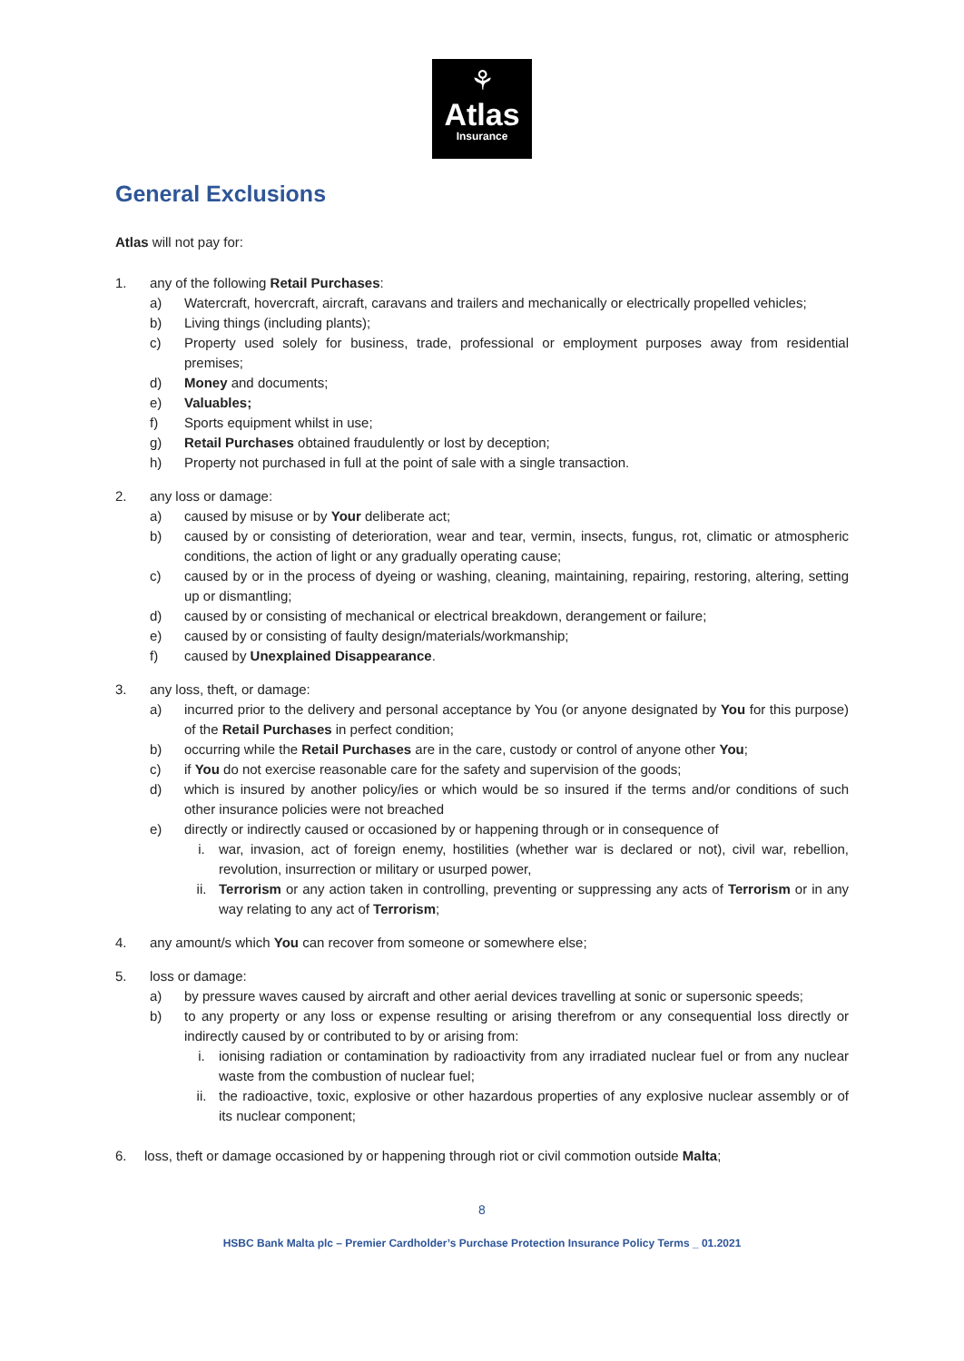⚘
Atlas
Insurance
General Exclusions
Atlas will not pay for:
1. any of the following Retail Purchases:
a) Watercraft, hovercraft, aircraft, caravans and trailers and mechanically or electrically propelled vehicles;
b) Living things (including plants);
c) Property used solely for business, trade, professional or employment purposes away from residential premises;
d) Money and documents;
e) Valuables;
f) Sports equipment whilst in use;
g) Retail Purchases obtained fraudulently or lost by deception;
h) Property not purchased in full at the point of sale with a single transaction.
2. any loss or damage:
a) caused by misuse or by Your deliberate act;
b) caused by or consisting of deterioration, wear and tear, vermin, insects, fungus, rot, climatic or atmospheric conditions, the action of light or any gradually operating cause;
c) caused by or in the process of dyeing or washing, cleaning, maintaining, repairing, restoring, altering, setting up or dismantling;
d) caused by or consisting of mechanical or electrical breakdown, derangement or failure;
e) caused by or consisting of faulty design/materials/workmanship;
f) caused by Unexplained Disappearance.
3. any loss, theft, or damage:
a) incurred prior to the delivery and personal acceptance by You (or anyone designated by You for this purpose) of the Retail Purchases in perfect condition;
b) occurring while the Retail Purchases are in the care, custody or control of anyone other You;
c) if You do not exercise reasonable care for the safety and supervision of the goods;
d) which is insured by another policy/ies or which would be so insured if the terms and/or conditions of such other insurance policies were not breached
e) directly or indirectly caused or occasioned by or happening through or in consequence of
i. war, invasion, act of foreign enemy, hostilities (whether war is declared or not), civil war, rebellion, revolution, insurrection or military or usurped power,
ii. Terrorism or any action taken in controlling, preventing or suppressing any acts of Terrorism or in any way relating to any act of Terrorism;
4. any amount/s which You can recover from someone or somewhere else;
5. loss or damage:
a) by pressure waves caused by aircraft and other aerial devices travelling at sonic or supersonic speeds;
b) to any property or any loss or expense resulting or arising therefrom or any consequential loss directly or indirectly caused by or contributed to by or arising from:
i. ionising radiation or contamination by radioactivity from any irradiated nuclear fuel or from any nuclear waste from the combustion of nuclear fuel;
ii. the radioactive, toxic, explosive or other hazardous properties of any explosive nuclear assembly or of its nuclear component;
6. loss, theft or damage occasioned by or happening through riot or civil commotion outside Malta;
8
HSBC Bank Malta plc – Premier Cardholder’s Purchase Protection Insurance Policy Terms _ 01.2021